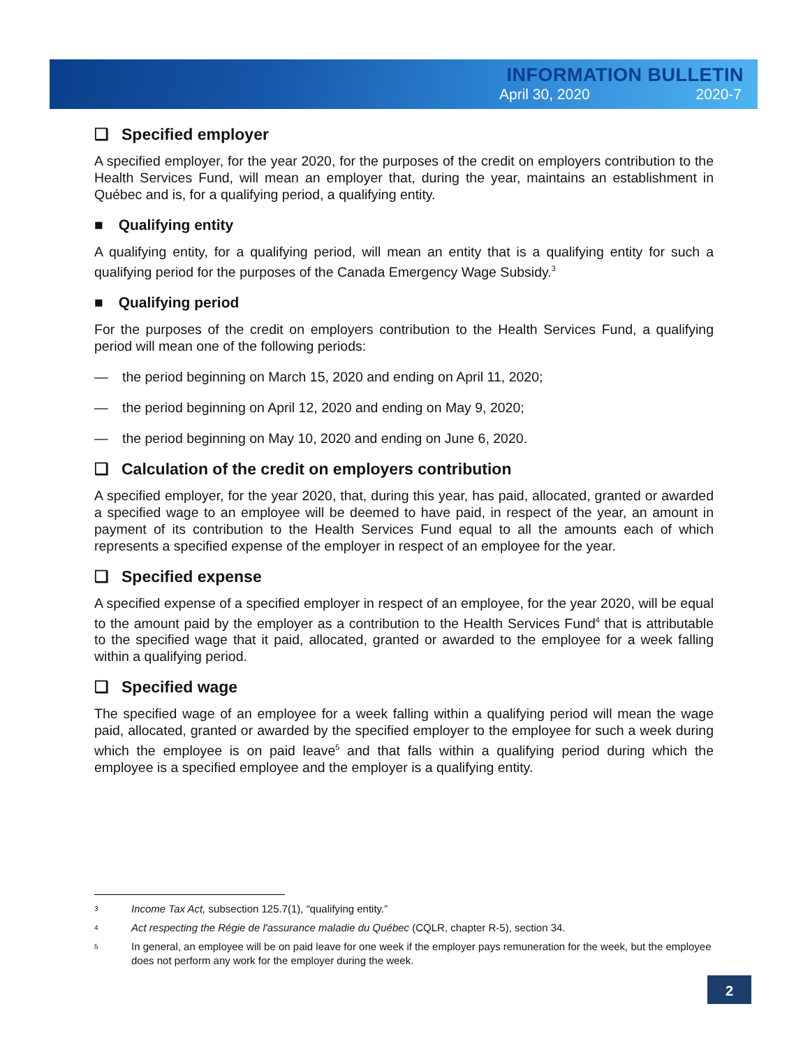INFORMATION BULLETIN
April 30, 2020 2020-7
❑ Specified employer
A specified employer, for the year 2020, for the purposes of the credit on employers contribution to the Health Services Fund, will mean an employer that, during the year, maintains an establishment in Québec and is, for a qualifying period, a qualifying entity.
■ Qualifying entity
A qualifying entity, for a qualifying period, will mean an entity that is a qualifying entity for such a qualifying period for the purposes of the Canada Emergency Wage Subsidy.<sup>3</sup>
■ Qualifying period
For the purposes of the credit on employers contribution to the Health Services Fund, a qualifying period will mean one of the following periods:
— the period beginning on March 15, 2020 and ending on April 11, 2020;
— the period beginning on April 12, 2020 and ending on May 9, 2020;
— the period beginning on May 10, 2020 and ending on June 6, 2020.
❑ Calculation of the credit on employers contribution
A specified employer, for the year 2020, that, during this year, has paid, allocated, granted or awarded a specified wage to an employee will be deemed to have paid, in respect of the year, an amount in payment of its contribution to the Health Services Fund equal to all the amounts each of which represents a specified expense of the employer in respect of an employee for the year.
❑ Specified expense
A specified expense of a specified employer in respect of an employee, for the year 2020, will be equal to the amount paid by the employer as a contribution to the Health Services Fund<sup>4</sup> that is attributable to the specified wage that it paid, allocated, granted or awarded to the employee for a week falling within a qualifying period.
❑ Specified wage
The specified wage of an employee for a week falling within a qualifying period will mean the wage paid, allocated, granted or awarded by the specified employer to the employee for such a week during which the employee is on paid leave<sup>5</sup> and that falls within a qualifying period during which the employee is a specified employee and the employer is a qualifying entity.
3 Income Tax Act, subsection 125.7(1), “qualifying entity.”
4 Act respecting the Régie de l'assurance maladie du Québec (CQLR, chapter R-5), section 34.
5 In general, an employee will be on paid leave for one week if the employer pays remuneration for the week, but the employee does not perform any work for the employer during the week.
2